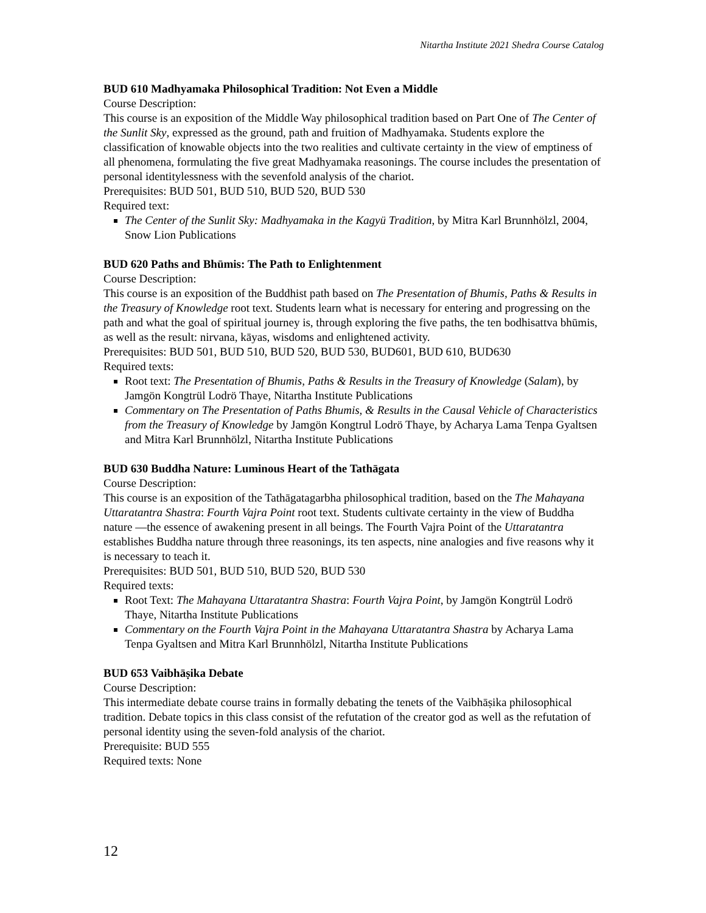Nitartha Institute 2021 Shedra Course Catalog
BUD 610 Madhyamaka Philosophical Tradition: Not Even a Middle
Course Description:
This course is an exposition of the Middle Way philosophical tradition based on Part One of The Center of the Sunlit Sky, expressed as the ground, path and fruition of Madhyamaka. Students explore the classification of knowable objects into the two realities and cultivate certainty in the view of emptiness of all phenomena, formulating the five great Madhyamaka reasonings. The course includes the presentation of personal identitylessness with the sevenfold analysis of the chariot.
Prerequisites: BUD 501, BUD 510, BUD 520, BUD 530
Required text:
The Center of the Sunlit Sky: Madhyamaka in the Kagyü Tradition, by Mitra Karl Brunnhölzl, 2004, Snow Lion Publications
BUD 620 Paths and Bhūmis: The Path to Enlightenment
Course Description:
This course is an exposition of the Buddhist path based on The Presentation of Bhumis, Paths & Results in the Treasury of Knowledge root text. Students learn what is necessary for entering and progressing on the path and what the goal of spiritual journey is, through exploring the five paths, the ten bodhisattva bhūmis, as well as the result: nirvana, kāyas, wisdoms and enlightened activity.
Prerequisites: BUD 501, BUD 510, BUD 520, BUD 530, BUD601, BUD 610, BUD630
Required texts:
Root text: The Presentation of Bhumis, Paths & Results in the Treasury of Knowledge (Salam), by Jamgön Kongtrül Lodrö Thaye, Nitartha Institute Publications
Commentary on The Presentation of Paths Bhumis, & Results in the Causal Vehicle of Characteristics from the Treasury of Knowledge by Jamgön Kongtrul Lodrö Thaye, by Acharya Lama Tenpa Gyaltsen and Mitra Karl Brunnhölzl, Nitartha Institute Publications
BUD 630 Buddha Nature: Luminous Heart of the Tathāgata
Course Description:
This course is an exposition of the Tathāgatagarbha philosophical tradition, based on the The Mahayana Uttaratantra Shastra: Fourth Vajra Point root text. Students cultivate certainty in the view of Buddha nature —the essence of awakening present in all beings. The Fourth Vajra Point of the Uttaratantra establishes Buddha nature through three reasonings, its ten aspects, nine analogies and five reasons why it is necessary to teach it.
Prerequisites: BUD 501, BUD 510, BUD 520, BUD 530
Required texts:
Root Text: The Mahayana Uttaratantra Shastra: Fourth Vajra Point, by Jamgön Kongtrül Lodrö Thaye, Nitartha Institute Publications
Commentary on the Fourth Vajra Point in the Mahayana Uttaratantra Shastra by Acharya Lama Tenpa Gyaltsen and Mitra Karl Brunnhölzl, Nitartha Institute Publications
BUD 653 Vaibhāṣika Debate
Course Description:
This intermediate debate course trains in formally debating the tenets of the Vaibhāṣika philosophical tradition. Debate topics in this class consist of the refutation of the creator god as well as the refutation of personal identity using the seven-fold analysis of the chariot.
Prerequisite: BUD 555
Required texts: None
12